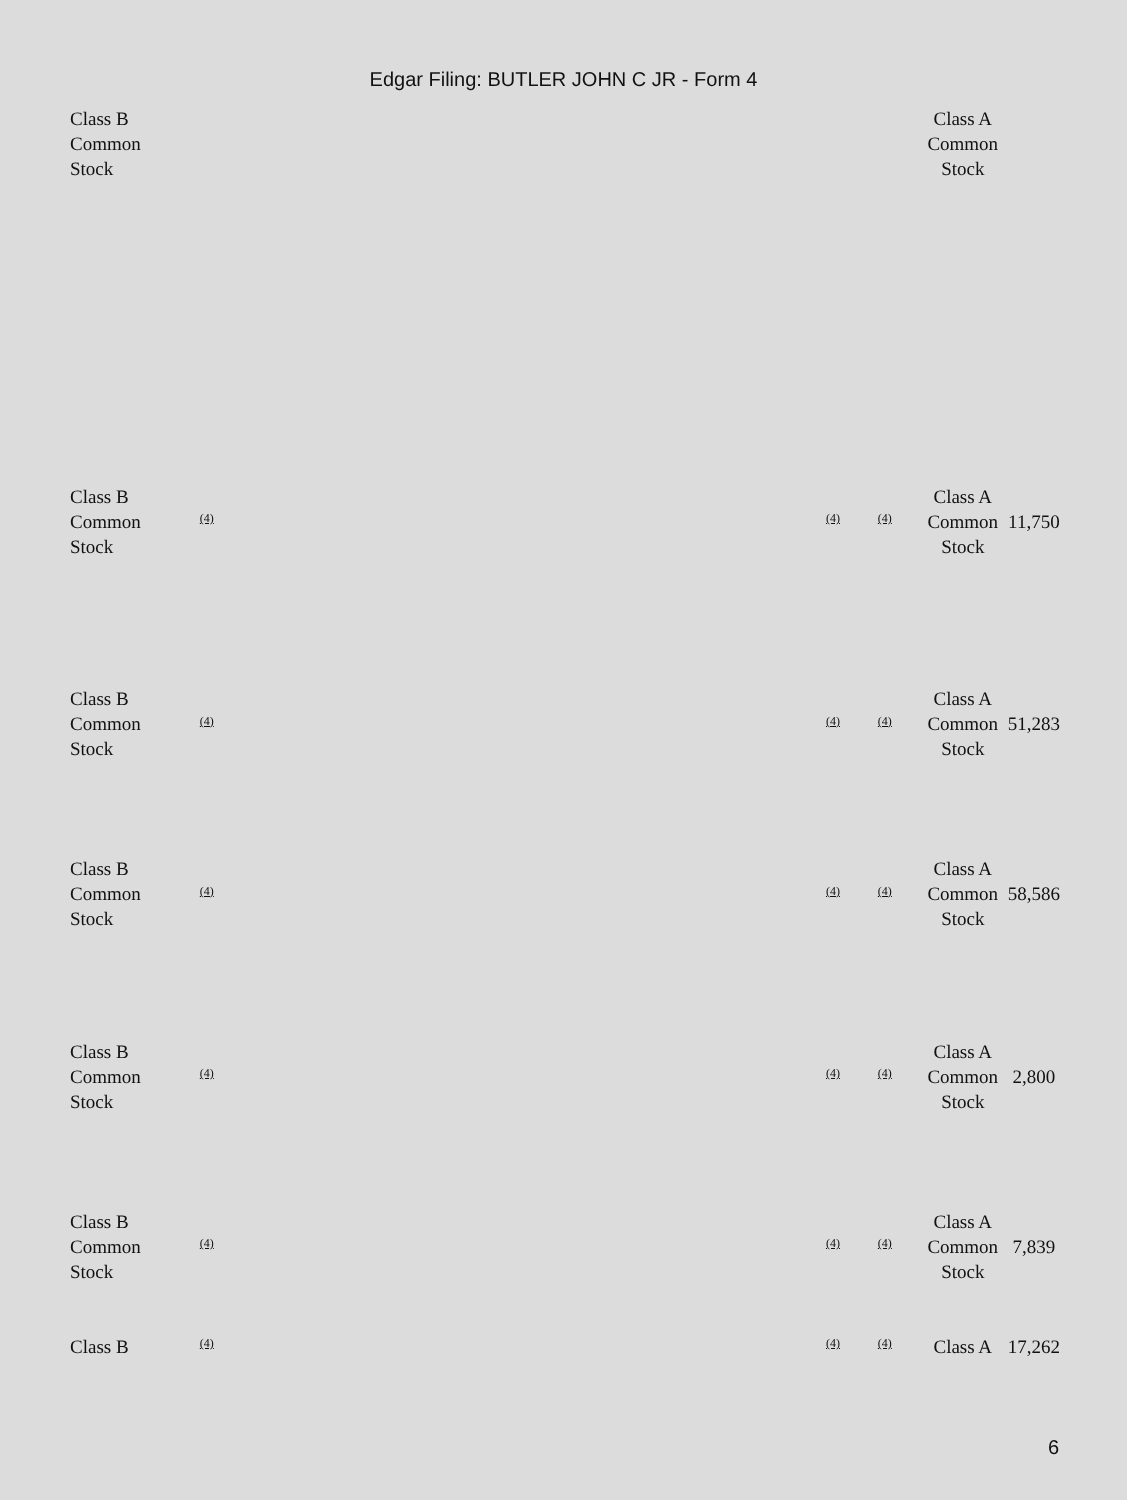Edgar Filing: BUTLER JOHN C JR - Form 4
| Class B Common Stock | | | | | Class A Common Stock | |
| Class B Common Stock | <sup>(4)</sup> | | <sup>(4)</sup> | <sup>(4)</sup> | Class A Common Stock | 11,750 |
| Class B Common Stock | <sup>(4)</sup> | | <sup>(4)</sup> | <sup>(4)</sup> | Class A Common Stock | 51,283 |
| Class B Common Stock | <sup>(4)</sup> | | <sup>(4)</sup> | <sup>(4)</sup> | Class A Common Stock | 58,586 |
| Class B Common Stock | <sup>(4)</sup> | | <sup>(4)</sup> | <sup>(4)</sup> | Class A Common Stock | 2,800 |
| Class B Common Stock | <sup>(4)</sup> | | <sup>(4)</sup> | <sup>(4)</sup> | Class A Common Stock | 7,839 |
| Class B | <sup>(4)</sup> | | <sup>(4)</sup> | <sup>(4)</sup> | Class A | 17,262 |
6